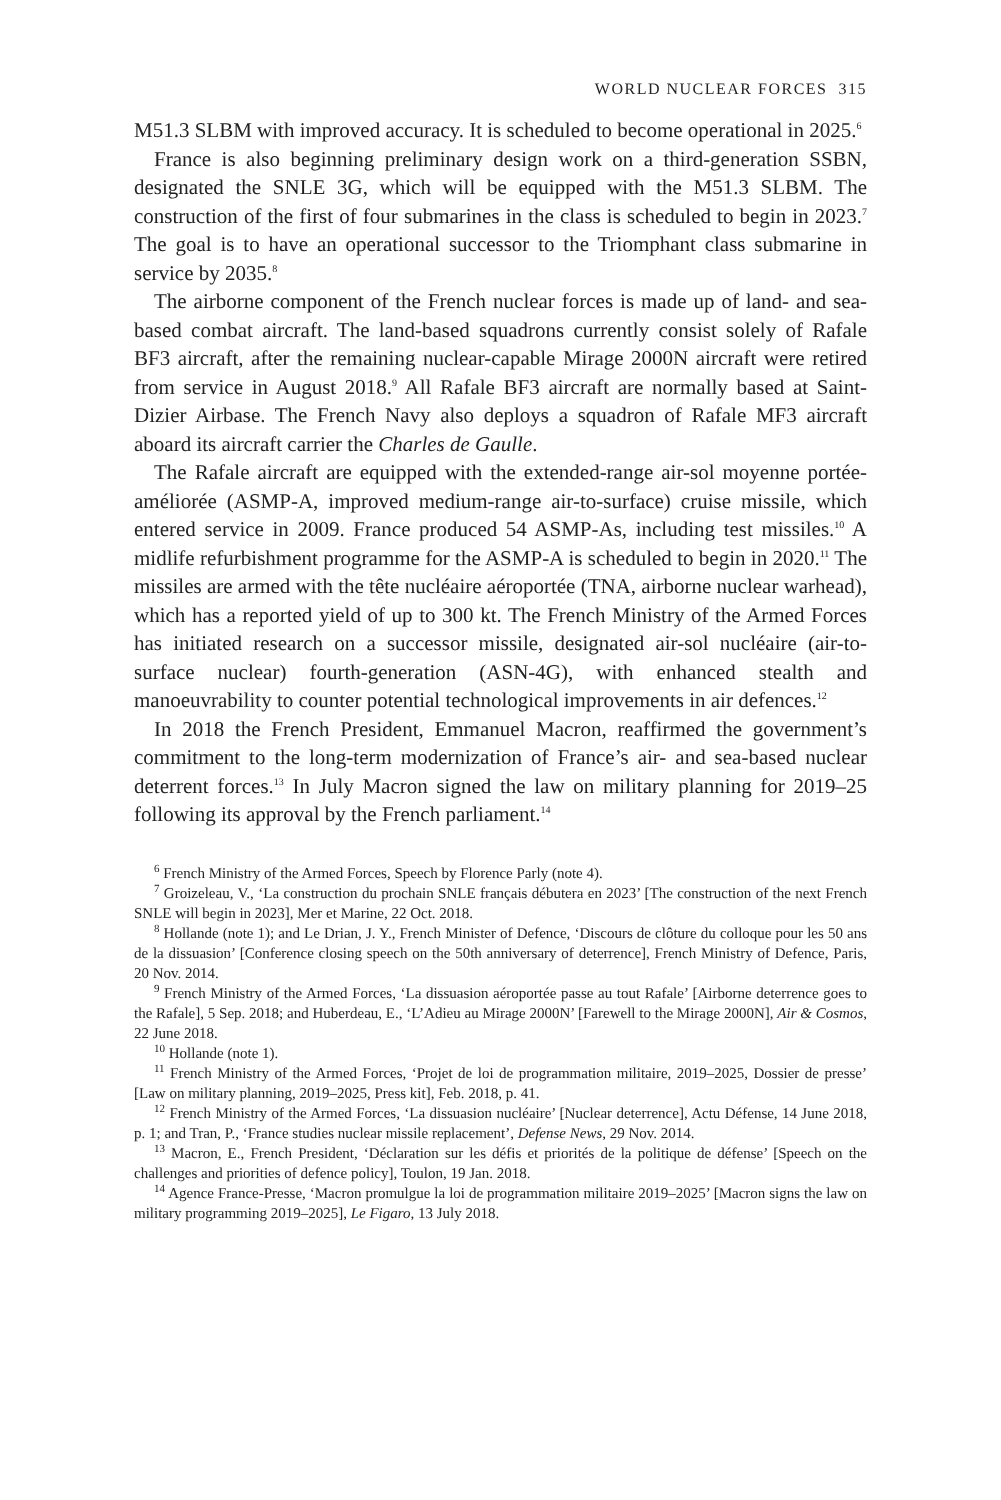WORLD NUCLEAR FORCES 315
M51.3 SLBM with improved accuracy. It is scheduled to become operational in 2025.<sup>6</sup>
France is also beginning preliminary design work on a third-generation SSBN, designated the SNLE 3G, which will be equipped with the M51.3 SLBM. The construction of the first of four submarines in the class is scheduled to begin in 2023.<sup>7</sup> The goal is to have an operational successor to the Triomphant class submarine in service by 2035.<sup>8</sup>
The airborne component of the French nuclear forces is made up of land- and sea-based combat aircraft. The land-based squadrons currently consist solely of Rafale BF3 aircraft, after the remaining nuclear-capable Mirage 2000N aircraft were retired from service in August 2018.<sup>9</sup> All Rafale BF3 aircraft are normally based at Saint-Dizier Airbase. The French Navy also deploys a squadron of Rafale MF3 aircraft aboard its aircraft carrier the Charles de Gaulle.
The Rafale aircraft are equipped with the extended-range air-sol moyenne portée-améliorée (ASMP-A, improved medium-range air-to-surface) cruise missile, which entered service in 2009. France produced 54 ASMP-As, including test missiles.<sup>10</sup> A midlife refurbishment programme for the ASMP-A is scheduled to begin in 2020.<sup>11</sup> The missiles are armed with the tête nucléaire aéroportée (TNA, airborne nuclear warhead), which has a reported yield of up to 300 kt. The French Ministry of the Armed Forces has initiated research on a successor missile, designated air-sol nucléaire (air-to-surface nuclear) fourth-generation (ASN-4G), with enhanced stealth and manoeuvrability to counter potential technological improvements in air defences.<sup>12</sup>
In 2018 the French President, Emmanuel Macron, reaffirmed the government’s commitment to the long-term modernization of France’s air- and sea-based nuclear deterrent forces.<sup>13</sup> In July Macron signed the law on military planning for 2019–25 following its approval by the French parliament.<sup>14</sup>
<sup>6</sup> French Ministry of the Armed Forces, Speech by Florence Parly (note 4).
<sup>7</sup> Groizeleau, V., ‘La construction du prochain SNLE français débutera en 2023’ [The construction of the next French SNLE will begin in 2023], Mer et Marine, 22 Oct. 2018.
<sup>8</sup> Hollande (note 1); and Le Drian, J. Y., French Minister of Defence, ‘Discours de clôture du colloque pour les 50 ans de la dissuasion’ [Conference closing speech on the 50th anniversary of deterrence], French Ministry of Defence, Paris, 20 Nov. 2014.
<sup>9</sup> French Ministry of the Armed Forces, ‘La dissuasion aéroportée passe au tout Rafale’ [Airborne deterrence goes to the Rafale], 5 Sep. 2018; and Huberdeau, E., ‘L’Adieu au Mirage 2000N’ [Farewell to the Mirage 2000N], Air & Cosmos, 22 June 2018.
<sup>10</sup> Hollande (note 1).
<sup>11</sup> French Ministry of the Armed Forces, ‘Projet de loi de programmation militaire, 2019–2025, Dossier de presse’ [Law on military planning, 2019–2025, Press kit], Feb. 2018, p. 41.
<sup>12</sup> French Ministry of the Armed Forces, ‘La dissuasion nucléaire’ [Nuclear deterrence], Actu Défense, 14 June 2018, p. 1; and Tran, P., ‘France studies nuclear missile replacement’, Defense News, 29 Nov. 2014.
<sup>13</sup> Macron, E., French President, ‘Déclaration sur les défis et priorités de la politique de défense’ [Speech on the challenges and priorities of defence policy], Toulon, 19 Jan. 2018.
<sup>14</sup> Agence France-Presse, ‘Macron promulgue la loi de programmation militaire 2019–2025’ [Macron signs the law on military programming 2019–2025], Le Figaro, 13 July 2018.